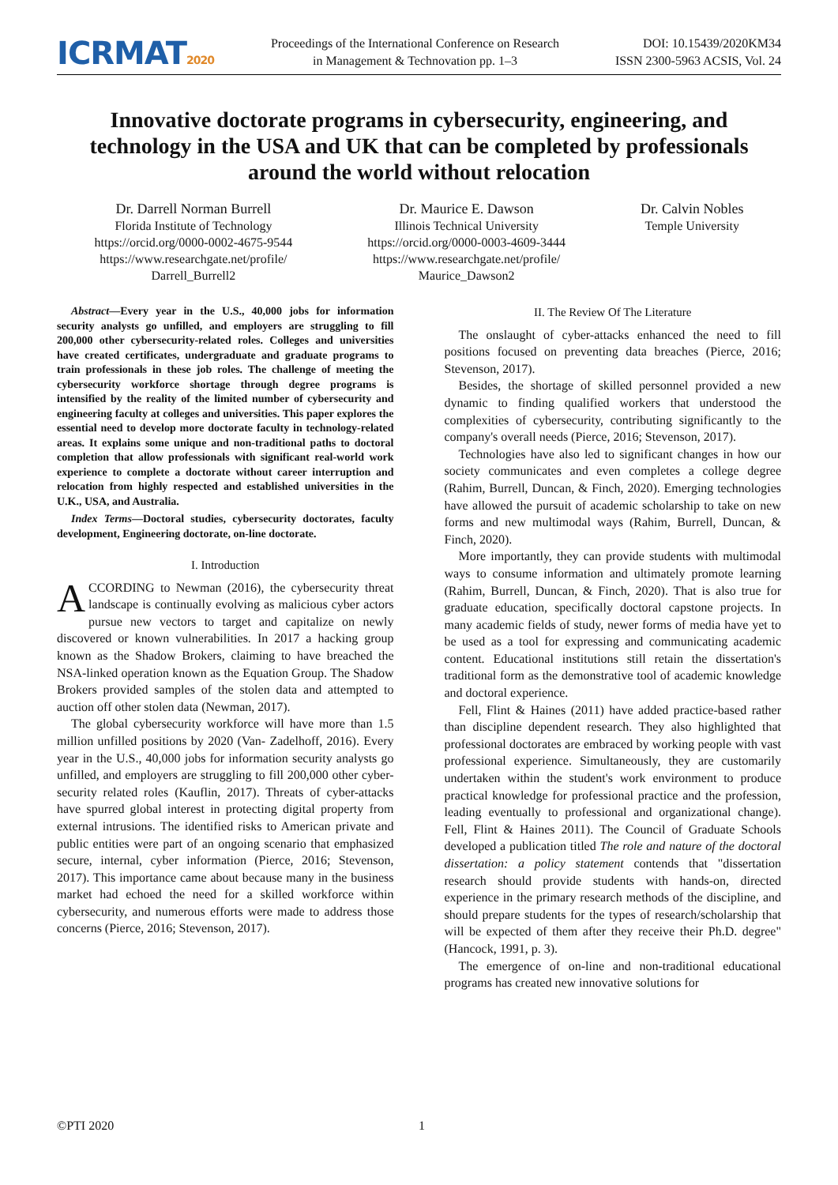ICRMAT2020
Proceedings of the International Conference on Research
in Management & Technovation pp. 1–3
DOI: 10.15439/2020KM34
ISSN 2300-5963 ACSIS, Vol. 24
Innovative doctorate programs in cybersecurity, engineering, and technology in the USA and UK that can be completed by professionals around the world without relocation
Dr. Darrell Norman Burrell
Florida Institute of Technology
https://orcid.org/0000-0002-4675-9544
https://www.researchgate.net/profile/
Darrell_Burrell2
Dr. Maurice E. Dawson
Illinois Technical University
https://orcid.org/0000-0003-4609-3444
https://www.researchgate.net/profile/
Maurice_Dawson2
Dr. Calvin Nobles
Temple University
Abstract—Every year in the U.S., 40,000 jobs for information security analysts go unfilled, and employers are struggling to fill 200,000 other cybersecurity-related roles. Colleges and universities have created certificates, undergraduate and graduate programs to train professionals in these job roles. The challenge of meeting the cybersecurity workforce shortage through degree programs is intensified by the reality of the limited number of cybersecurity and engineering faculty at colleges and universities. This paper explores the essential need to develop more doctorate faculty in technology-related areas. It explains some unique and non-traditional paths to doctoral completion that allow professionals with significant real-world work experience to complete a doctorate without career interruption and relocation from highly respected and established universities in the U.K., USA, and Australia.
Index Terms—Doctoral studies, cybersecurity doctorates, faculty development, Engineering doctorate, on-line doctorate.
I. Introduction
ACCORDING to Newman (2016), the cybersecurity threat landscape is continually evolving as malicious cyber actors pursue new vectors to target and capitalize on newly discovered or known vulnerabilities. In 2017 a hacking group known as the Shadow Brokers, claiming to have breached the NSA-linked operation known as the Equation Group. The Shadow Brokers provided samples of the stolen data and attempted to auction off other stolen data (Newman, 2017).
The global cybersecurity workforce will have more than 1.5 million unfilled positions by 2020 (Van- Zadelhoff, 2016). Every year in the U.S., 40,000 jobs for information security analysts go unfilled, and employers are struggling to fill 200,000 other cyber-security related roles (Kauflin, 2017). Threats of cyber-attacks have spurred global interest in protecting digital property from external intrusions. The identified risks to American private and public entities were part of an ongoing scenario that emphasized secure, internal, cyber information (Pierce, 2016; Stevenson, 2017). This importance came about because many in the business market had echoed the need for a skilled workforce within cybersecurity, and numerous efforts were made to address those concerns (Pierce, 2016; Stevenson, 2017).
II. The Review Of The Literature
The onslaught of cyber-attacks enhanced the need to fill positions focused on preventing data breaches (Pierce, 2016; Stevenson, 2017).
Besides, the shortage of skilled personnel provided a new dynamic to finding qualified workers that understood the complexities of cybersecurity, contributing significantly to the company's overall needs (Pierce, 2016; Stevenson, 2017).
Technologies have also led to significant changes in how our society communicates and even completes a college degree (Rahim, Burrell, Duncan, & Finch, 2020). Emerging technologies have allowed the pursuit of academic scholarship to take on new forms and new multimodal ways (Rahim, Burrell, Duncan, & Finch, 2020).
More importantly, they can provide students with multimodal ways to consume information and ultimately promote learning (Rahim, Burrell, Duncan, & Finch, 2020). That is also true for graduate education, specifically doctoral capstone projects. In many academic fields of study, newer forms of media have yet to be used as a tool for expressing and communicating academic content. Educational institutions still retain the dissertation's traditional form as the demonstrative tool of academic knowledge and doctoral experience.
Fell, Flint & Haines (2011) have added practice-based rather than discipline dependent research. They also highlighted that professional doctorates are embraced by working people with vast professional experience. Simultaneously, they are customarily undertaken within the student's work environment to produce practical knowledge for professional practice and the profession, leading eventually to professional and organizational change). Fell, Flint & Haines 2011). The Council of Graduate Schools developed a publication titled The role and nature of the doctoral dissertation: a policy statement contends that "dissertation research should provide students with hands-on, directed experience in the primary research methods of the discipline, and should prepare students for the types of research/scholarship that will be expected of them after they receive their Ph.D. degree" (Hancock, 1991, p. 3).
The emergence of on-line and non-traditional educational programs has created new innovative solutions for
©PTI 2020 1